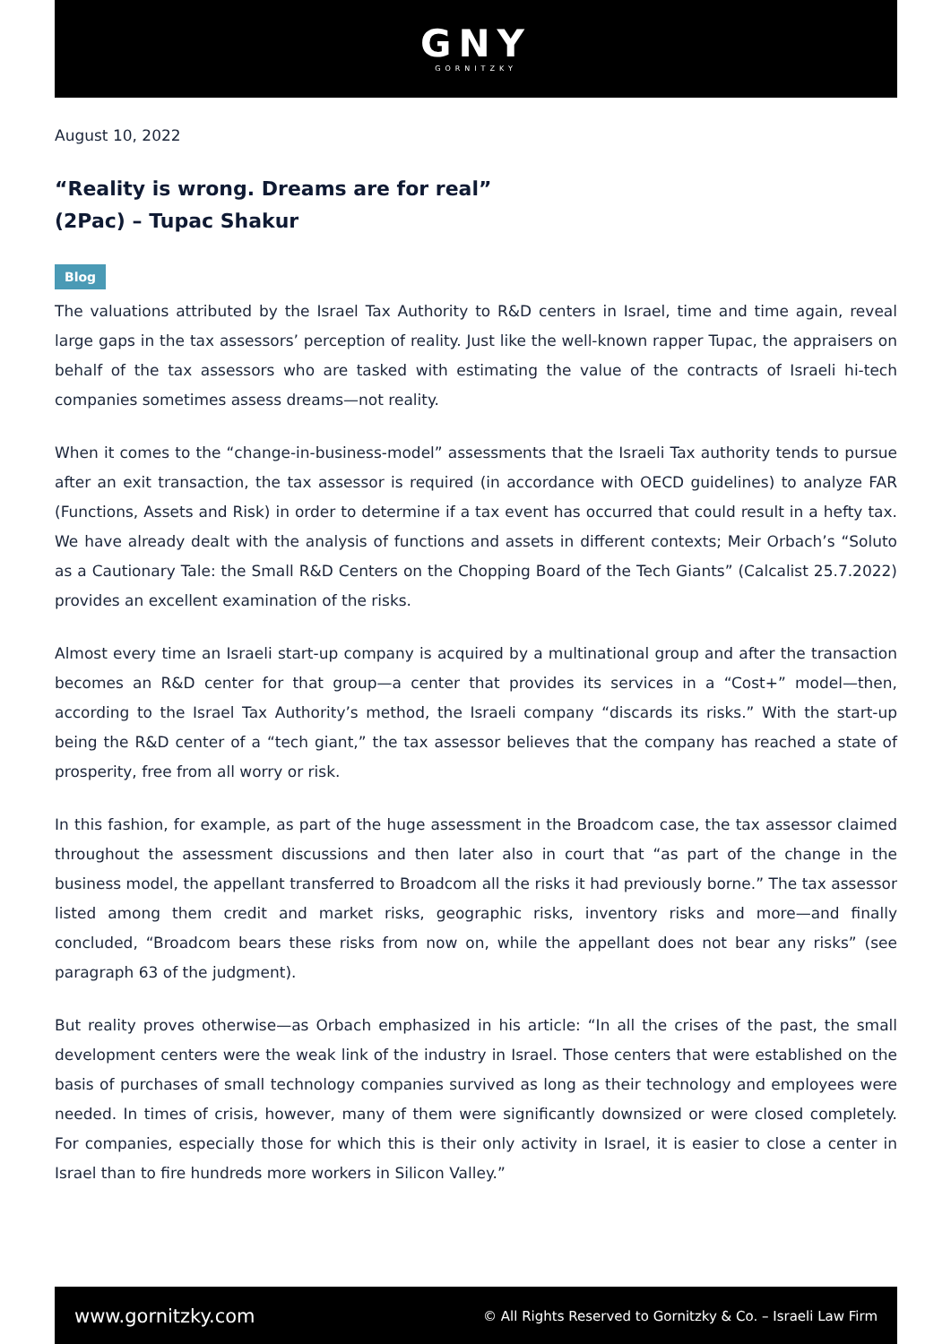GNY
GORNITZKY
August 10, 2022
“Reality is wrong. Dreams are for real”
(2Pac) – Tupac Shakur
Blog
The valuations attributed by the Israel Tax Authority to R&D centers in Israel, time and time again, reveal large gaps in the tax assessors’ perception of reality. Just like the well-known rapper Tupac, the appraisers on behalf of the tax assessors who are tasked with estimating the value of the contracts of Israeli hi-tech companies sometimes assess dreams—not reality.
When it comes to the “change-in-business-model” assessments that the Israeli Tax authority tends to pursue after an exit transaction, the tax assessor is required (in accordance with OECD guidelines) to analyze FAR (Functions, Assets and Risk) in order to determine if a tax event has occurred that could result in a hefty tax. We have already dealt with the analysis of functions and assets in different contexts; Meir Orbach’s “Soluto as a Cautionary Tale: the Small R&D Centers on the Chopping Board of the Tech Giants” (Calcalist 25.7.2022) provides an excellent examination of the risks.
Almost every time an Israeli start-up company is acquired by a multinational group and after the transaction becomes an R&D center for that group—a center that provides its services in a “Cost+” model—then, according to the Israel Tax Authority’s method, the Israeli company “discards its risks.” With the start-up being the R&D center of a “tech giant,” the tax assessor believes that the company has reached a state of prosperity, free from all worry or risk.
In this fashion, for example, as part of the huge assessment in the Broadcom case, the tax assessor claimed throughout the assessment discussions and then later also in court that “as part of the change in the business model, the appellant transferred to Broadcom all the risks it had previously borne.” The tax assessor listed among them credit and market risks, geographic risks, inventory risks and more—and finally concluded, “Broadcom bears these risks from now on, while the appellant does not bear any risks” (see paragraph 63 of the judgment).
But reality proves otherwise—as Orbach emphasized in his article: “In all the crises of the past, the small development centers were the weak link of the industry in Israel. Those centers that were established on the basis of purchases of small technology companies survived as long as their technology and employees were needed. In times of crisis, however, many of them were significantly downsized or were closed completely. For companies, especially those for which this is their only activity in Israel, it is easier to close a center in Israel than to fire hundreds more workers in Silicon Valley.”
www.gornitzky.com © All Rights Reserved to Gornitzky & Co. – Israeli Law Firm